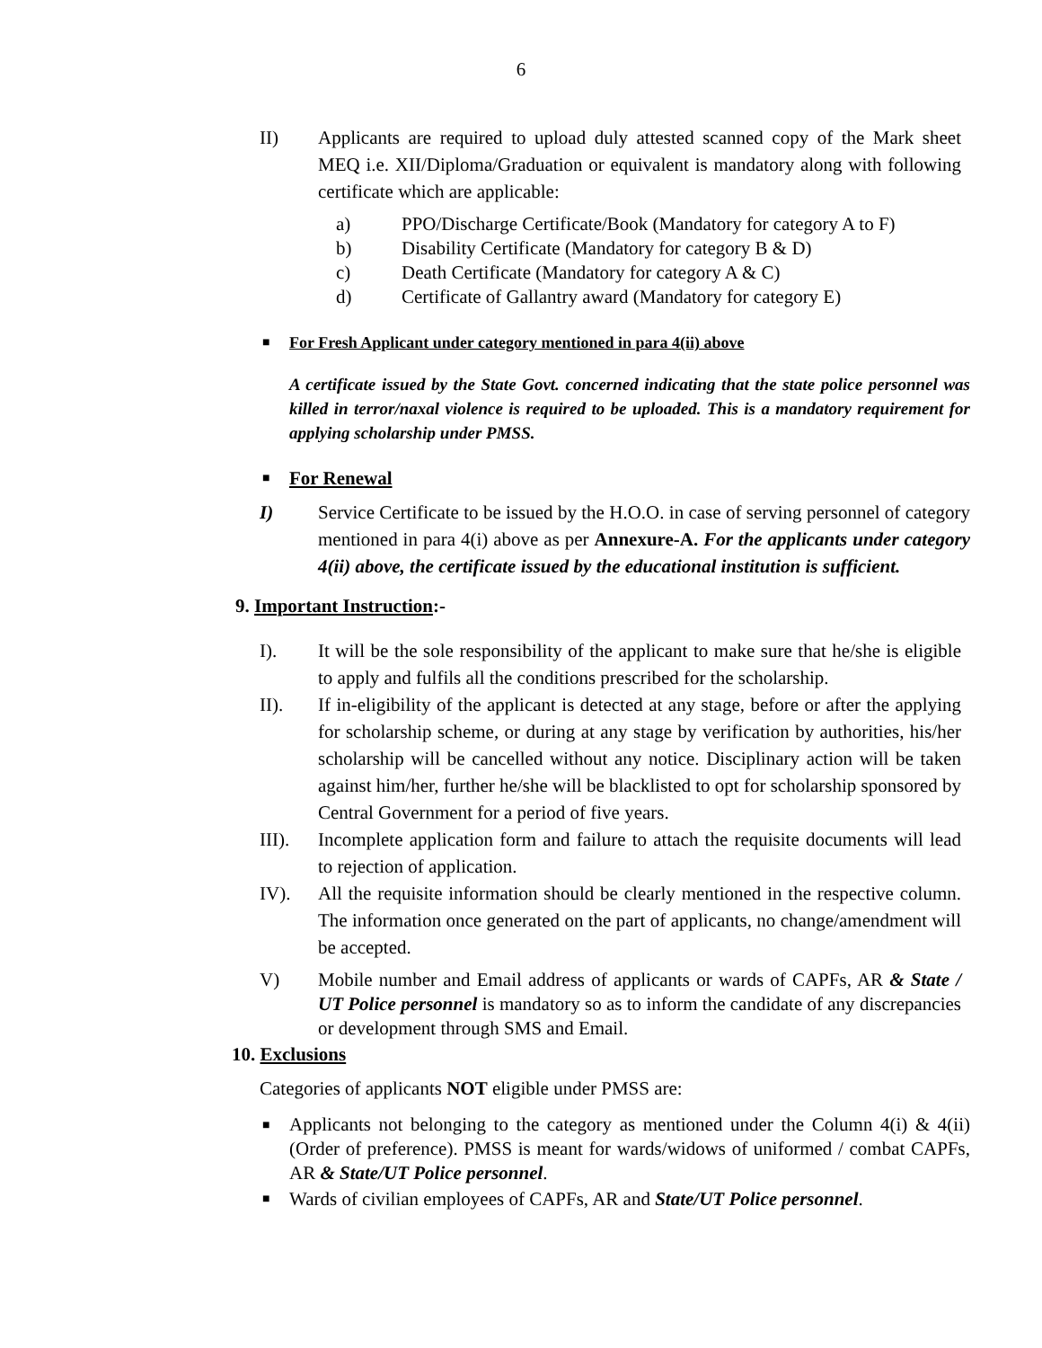6
II) Applicants are required to upload duly attested scanned copy of the Mark sheet MEQ i.e. XII/Diploma/Graduation or equivalent is mandatory along with following certificate which are applicable:
a) PPO/Discharge Certificate/Book (Mandatory for category A to F)
b) Disability Certificate (Mandatory for category B & D)
c) Death Certificate (Mandatory for category A & C)
d) Certificate of Gallantry award (Mandatory for category E)
■
For Fresh Applicant under category mentioned in para 4(ii) above
A certificate issued by the State Govt. concerned indicating that the state police personnel was killed in terror/naxal violence is required to be uploaded. This is a mandatory requirement for applying scholarship under PMSS.
■
For Renewal
I) Service Certificate to be issued by the H.O.O. in case of serving personnel of category mentioned in para 4(i) above as per Annexure-A. For the applicants under category 4(ii) above, the certificate issued by the educational institution is sufficient.
9. Important Instruction:-
I). It will be the sole responsibility of the applicant to make sure that he/she is eligible to apply and fulfils all the conditions prescribed for the scholarship.
II). If in-eligibility of the applicant is detected at any stage, before or after the applying for scholarship scheme, or during at any stage by verification by authorities, his/her scholarship will be cancelled without any notice. Disciplinary action will be taken against him/her, further he/she will be blacklisted to opt for scholarship sponsored by Central Government for a period of five years.
III). Incomplete application form and failure to attach the requisite documents will lead to rejection of application.
IV). All the requisite information should be clearly mentioned in the respective column. The information once generated on the part of applicants, no change/amendment will be accepted.
V) Mobile number and Email address of applicants or wards of CAPFs, AR & State / UT Police personnel is mandatory so as to inform the candidate of any discrepancies or development through SMS and Email.
10. Exclusions
Categories of applicants NOT eligible under PMSS are:
■
Applicants not belonging to the category as mentioned under the Column 4(i) & 4(ii) (Order of preference). PMSS is meant for wards/widows of uniformed / combat CAPFs, AR & State/UT Police personnel.
■
Wards of civilian employees of CAPFs, AR and State/UT Police personnel.